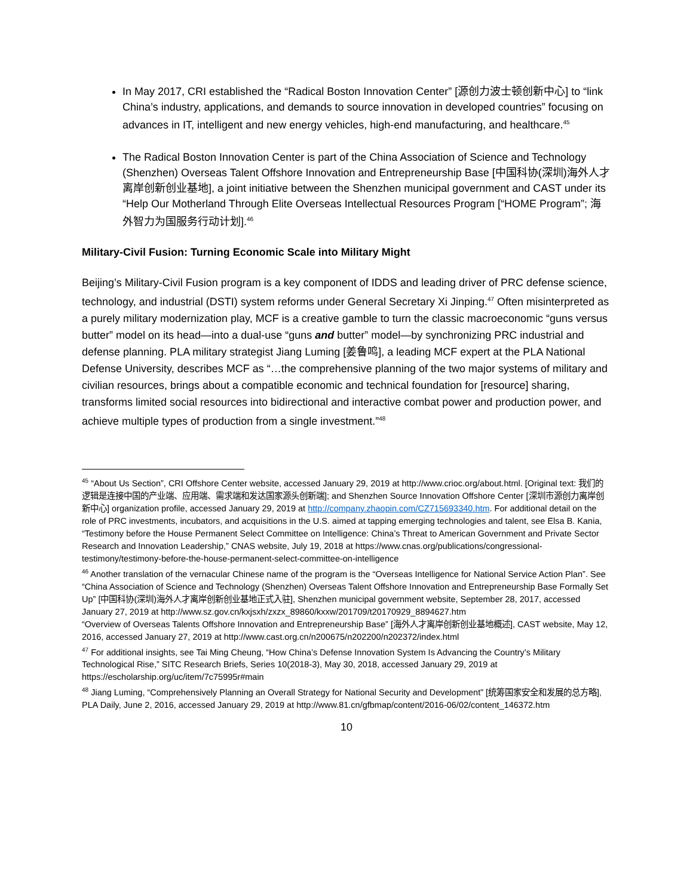In May 2017, CRI established the “Radical Boston Innovation Center” [源创力波士顿创新中心] to “link China’s industry, applications, and demands to source innovation in developed countries” focusing on advances in IT, intelligent and new energy vehicles, high-end manufacturing, and healthcare.<sup>45</sup>
The Radical Boston Innovation Center is part of the China Association of Science and Technology (Shenzhen) Overseas Talent Offshore Innovation and Entrepreneurship Base [中国科协(深圳)海外人才离岸创新创业基地], a joint initiative between the Shenzhen municipal government and CAST under its “Help Our Motherland Through Elite Overseas Intellectual Resources Program [“HOME Program”; 海外智力为国服务行动计划].<sup>46</sup>
Military-Civil Fusion: Turning Economic Scale into Military Might
Beijing’s Military-Civil Fusion program is a key component of IDDS and leading driver of PRC defense science, technology, and industrial (DSTI) system reforms under General Secretary Xi Jinping.<sup>47</sup> Often misinterpreted as a purely military modernization play, MCF is a creative gamble to turn the classic macroeconomic “guns versus butter” model on its head—into a dual-use “guns and butter” model—by synchronizing PRC industrial and defense planning. PLA military strategist Jiang Luming [姜鲁鸣], a leading MCF expert at the PLA National Defense University, describes MCF as “…the comprehensive planning of the two major systems of military and civilian resources, brings about a compatible economic and technical foundation for [resource] sharing, transforms limited social resources into bidirectional and interactive combat power and production power, and achieve multiple types of production from a single investment.”<sup>48</sup>
<sup>45</sup> “About Us Section”, CRI Offshore Center website, accessed January 29, 2019 at http://www.crioc.org/about.html. [Original text: 我们的逻辑是连接中国的产业端、应用端、需求端和发达国家源头创新端]; and Shenzhen Source Innovation Offshore Center [深圳市源创力离岸创新中心] organization profile, accessed January 29, 2019 at http://company.zhaopin.com/CZ715693340.htm. For additional detail on the role of PRC investments, incubators, and acquisitions in the U.S. aimed at tapping emerging technologies and talent, see Elsa B. Kania, “Testimony before the House Permanent Select Committee on Intelligence: China’s Threat to American Government and Private Sector Research and Innovation Leadership,” CNAS website, July 19, 2018 at https://www.cnas.org/publications/congressional-testimony/testimony-before-the-house-permanent-select-committee-on-intelligence
<sup>46</sup> Another translation of the vernacular Chinese name of the program is the “Overseas Intelligence for National Service Action Plan”. See “China Association of Science and Technology (Shenzhen) Overseas Talent Offshore Innovation and Entrepreneurship Base Formally Set Up” [中国科协(深圳)海外人才离岸创新创业基地正式入驻], Shenzhen municipal government website, September 28, 2017, accessed January 27, 2019 at http://www.sz.gov.cn/kxjsxh/zxzx_89860/kxxw/201709/t20170929_8894627.htm
“Overview of Overseas Talents Offshore Innovation and Entrepreneurship Base” [海外人才离岸创新创业基地概述], CAST website, May 12, 2016, accessed January 27, 2019 at http://www.cast.org.cn/n200675/n202200/n202372/index.html
<sup>47</sup> For additional insights, see Tai Ming Cheung, “How China’s Defense Innovation System Is Advancing the Country’s Military Technological Rise,” SITC Research Briefs, Series 10(2018-3), May 30, 2018, accessed January 29, 2019 at https://escholarship.org/uc/item/7c75995r#main
<sup>48</sup> Jiang Luming, “Comprehensively Planning an Overall Strategy for National Security and Development” [统筹国家安全和发展的总方略], PLA Daily, June 2, 2016, accessed January 29, 2019 at http://www.81.cn/gfbmap/content/2016-06/02/content_146372.htm
10